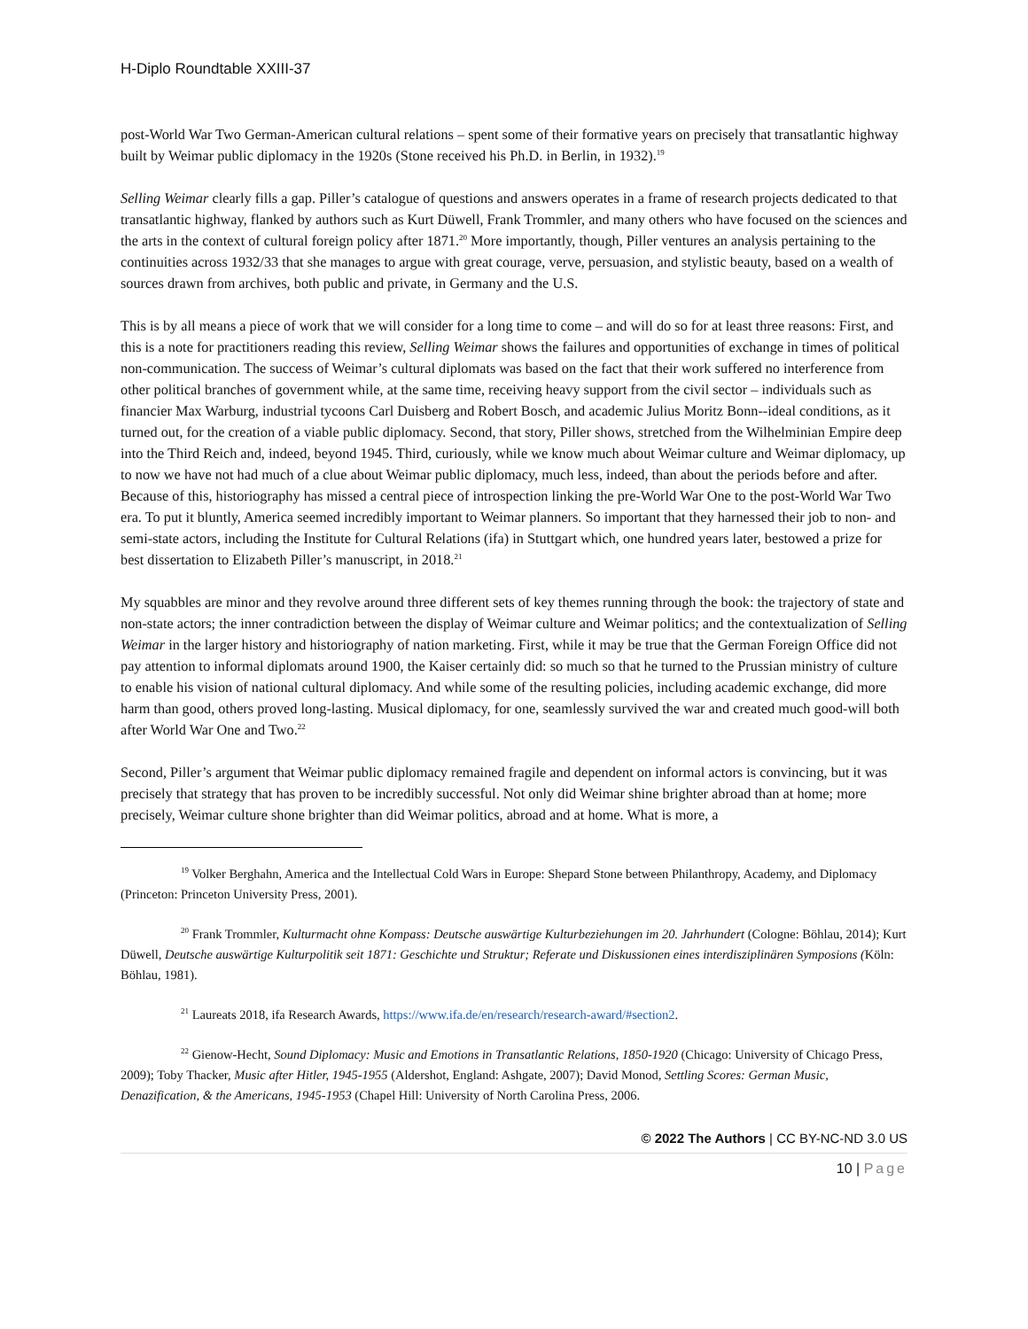H-Diplo Roundtable XXIII-37
post-World War Two German-American cultural relations – spent some of their formative years on precisely that transatlantic highway built by Weimar public diplomacy in the 1920s (Stone received his Ph.D. in Berlin, in 1932).<sup>19</sup>
Selling Weimar clearly fills a gap. Piller’s catalogue of questions and answers operates in a frame of research projects dedicated to that transatlantic highway, flanked by authors such as Kurt Düwell, Frank Trommler, and many others who have focused on the sciences and the arts in the context of cultural foreign policy after 1871.<sup>20</sup> More importantly, though, Piller ventures an analysis pertaining to the continuities across 1932/33 that she manages to argue with great courage, verve, persuasion, and stylistic beauty, based on a wealth of sources drawn from archives, both public and private, in Germany and the U.S.
This is by all means a piece of work that we will consider for a long time to come – and will do so for at least three reasons: First, and this is a note for practitioners reading this review, Selling Weimar shows the failures and opportunities of exchange in times of political non-communication. The success of Weimar’s cultural diplomats was based on the fact that their work suffered no interference from other political branches of government while, at the same time, receiving heavy support from the civil sector – individuals such as financier Max Warburg, industrial tycoons Carl Duisberg and Robert Bosch, and academic Julius Moritz Bonn--ideal conditions, as it turned out, for the creation of a viable public diplomacy. Second, that story, Piller shows, stretched from the Wilhelminian Empire deep into the Third Reich and, indeed, beyond 1945. Third, curiously, while we know much about Weimar culture and Weimar diplomacy, up to now we have not had much of a clue about Weimar public diplomacy, much less, indeed, than about the periods before and after. Because of this, historiography has missed a central piece of introspection linking the pre-World War One to the post-World War Two era. To put it bluntly, America seemed incredibly important to Weimar planners. So important that they harnessed their job to non- and semi-state actors, including the Institute for Cultural Relations (ifa) in Stuttgart which, one hundred years later, bestowed a prize for best dissertation to Elizabeth Piller’s manuscript, in 2018.<sup>21</sup>
My squabbles are minor and they revolve around three different sets of key themes running through the book: the trajectory of state and non-state actors; the inner contradiction between the display of Weimar culture and Weimar politics; and the contextualization of Selling Weimar in the larger history and historiography of nation marketing. First, while it may be true that the German Foreign Office did not pay attention to informal diplomats around 1900, the Kaiser certainly did: so much so that he turned to the Prussian ministry of culture to enable his vision of national cultural diplomacy. And while some of the resulting policies, including academic exchange, did more harm than good, others proved long-lasting. Musical diplomacy, for one, seamlessly survived the war and created much good-will both after World War One and Two.<sup>22</sup>
Second, Piller’s argument that Weimar public diplomacy remained fragile and dependent on informal actors is convincing, but it was precisely that strategy that has proven to be incredibly successful. Not only did Weimar shine brighter abroad than at home; more precisely, Weimar culture shone brighter than did Weimar politics, abroad and at home. What is more, a
<sup>19</sup> Volker Berghahn, America and the Intellectual Cold Wars in Europe: Shepard Stone between Philanthropy, Academy, and Diplomacy (Princeton: Princeton University Press, 2001).
<sup>20</sup> Frank Trommler, Kulturmacht ohne Kompass: Deutsche auswärtige Kulturbeziehungen im 20. Jahrhundert (Cologne: Böhlau, 2014); Kurt Düwell, Deutsche auswärtige Kulturpolitik seit 1871: Geschichte und Struktur; Referate und Diskussionen eines interdisziplinären Symposions (Köln: Böhlau, 1981).
<sup>21</sup> Laureats 2018, ifa Research Awards, https://www.ifa.de/en/research/research-award/#section2.
<sup>22</sup> Gienow-Hecht, Sound Diplomacy: Music and Emotions in Transatlantic Relations, 1850-1920 (Chicago: University of Chicago Press, 2009); Toby Thacker, Music after Hitler, 1945-1955 (Aldershot, England: Ashgate, 2007); David Monod, Settling Scores: German Music, Denazification, & the Americans, 1945-1953 (Chapel Hill: University of North Carolina Press, 2006.
© 2022 The Authors | CC BY-NC-ND 3.0 US
10 | Page